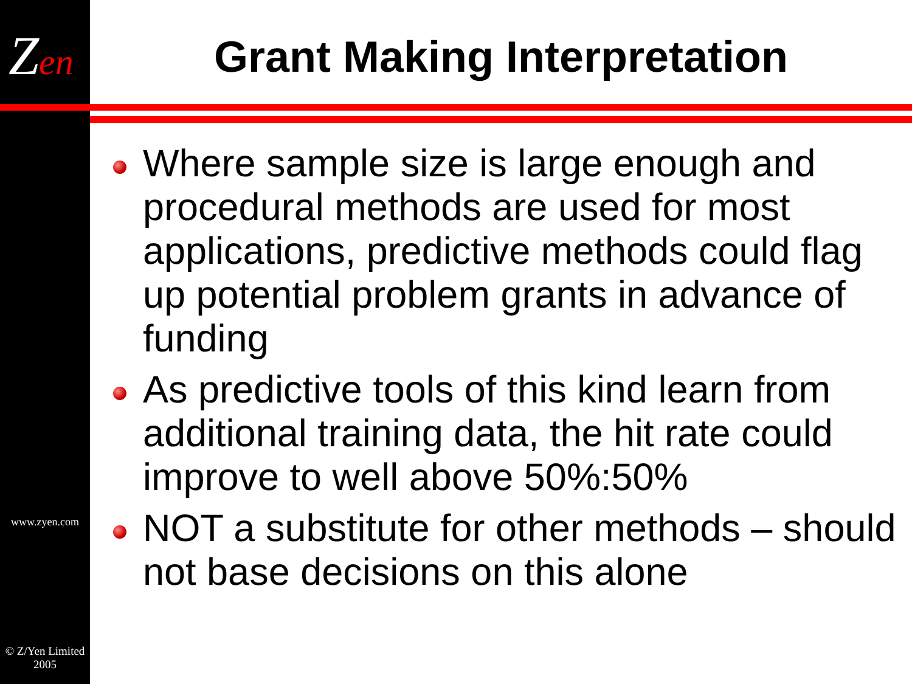Zen Grant Making Interpretation
Where sample size is large enough and procedural methods are used for most applications, predictive methods could flag up potential problem grants in advance of funding
As predictive tools of this kind learn from additional training data, the hit rate could improve to well above 50%:50%
NOT a substitute for other methods – should not base decisions on this alone
www.zyen.com
© Z/Yen Limited
2005